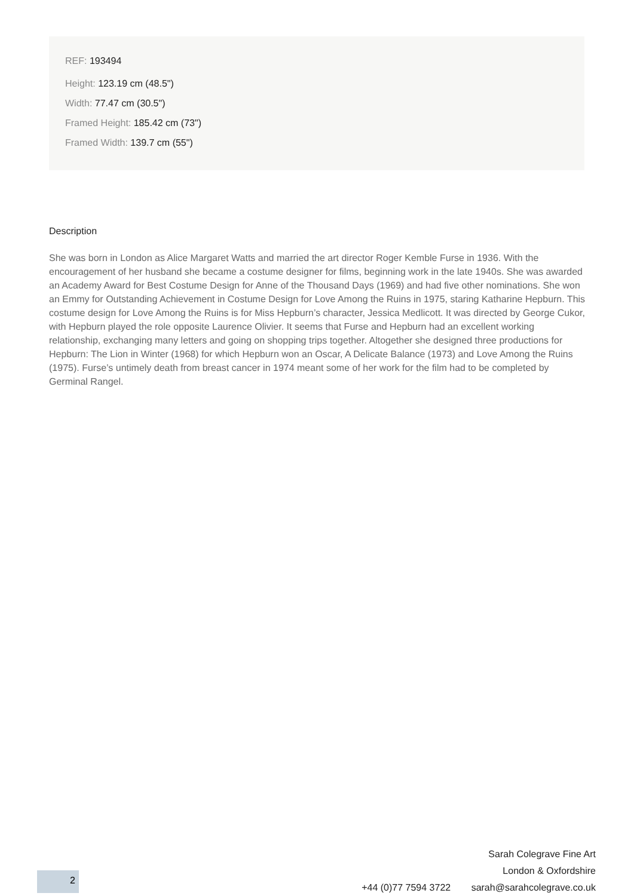REF: 193494
Height: 123.19 cm (48.5")
Width: 77.47 cm (30.5")
Framed Height: 185.42 cm (73")
Framed Width: 139.7 cm (55")
Description
She was born in London as Alice Margaret Watts and married the art director Roger Kemble Furse in 1936. With the encouragement of her husband she became a costume designer for films, beginning work in the late 1940s. She was awarded an Academy Award for Best Costume Design for Anne of the Thousand Days (1969) and had five other nominations. She won an Emmy for Outstanding Achievement in Costume Design for Love Among the Ruins in 1975, staring Katharine Hepburn. This costume design for Love Among the Ruins is for Miss Hepburn’s character, Jessica Medlicott. It was directed by George Cukor, with Hepburn played the role opposite Laurence Olivier. It seems that Furse and Hepburn had an excellent working relationship, exchanging many letters and going on shopping trips together. Altogether she designed three productions for Hepburn: The Lion in Winter (1968) for which Hepburn won an Oscar, A Delicate Balance (1973) and Love Among the Ruins (1975). Furse’s untimely death from breast cancer in 1974 meant some of her work for the film had to be completed by Germinal Rangel.
Sarah Colegrave Fine Art
London & Oxfordshire
+44 (0)77 7594 3722 sarah@sarahcolegrave.co.uk
2